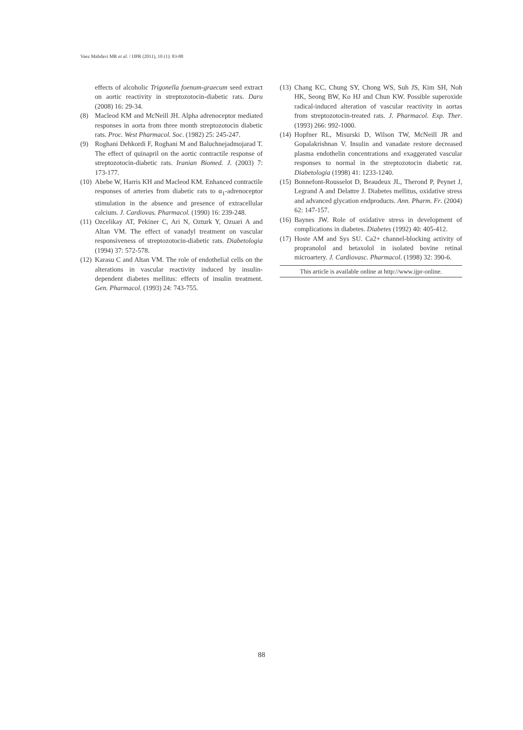Vaez Mahdavi MR et al. / IJPR (2011), 10 (1): 83-88
effects of alcoholic Trigonella foenum-graecum seed extract on aortic reactivity in streptozotocin-diabetic rats. Daru (2008) 16: 29-34.
(8) Macleod KM and McNeill JH. Alpha adrenoceptor mediated responses in aorta from three month streptozotocin diabetic rats. Proc. West Pharmacol. Soc. (1982) 25: 245-247.
(9) Roghani Dehkordi F, Roghani M and Baluchnejadmojarad T. The effect of quinapril on the aortic contractile response of streptozotocin-diabetic rats. Iranian Biomed. J. (2003) 7: 173-177.
(10) Abebe W, Harris KH and Macleod KM. Enhanced contractile responses of arteries from diabetic rats to α<sub>1</sub>-adrenoceptor stimulation in the absence and presence of extracellular calcium. J. Cardiovas. Pharmacol. (1990) 16: 239-248.
(11) Ozcelikay AT, Pekiner C, Ari N, Ozturk Y, Ozuari A and Altan VM. The effect of vanadyl treatment on vascular responsiveness of streptozotocin-diabetic rats. Diabetologia (1994) 37: 572-578.
(12) Karasu C and Altan VM. The role of endothelial cells on the alterations in vascular reactivity induced by insulin-dependent diabetes mellitus: effects of insulin treatment. Gen. Pharmacol. (1993) 24: 743-755.
(13) Chang KC, Chung SY, Chong WS, Suh JS, Kim SH, Noh HK, Seong BW, Ko HJ and Chun KW. Possible superoxide radical-induced alteration of vascular reactivity in aortas from streptozotocin-treated rats. J. Pharmacol. Exp. Ther. (1993) 266: 992-1000.
(14) Hopfner RL, Misurski D, Wilson TW, McNeill JR and Gopalakrishnan V. Insulin and vanadate restore decreased plasma endothelin concentrations and exaggerated vascular responses to normal in the streptozotocin diabetic rat. Diabetologia (1998) 41: 1233-1240.
(15) Bonnefont-Rousselot D, Beaudeux JL, Therond P, Peynet J, Legrand A and Delattre J. Diabetes mellitus, oxidative stress and advanced glycation endproducts. Ann. Pharm. Fr. (2004) 62: 147-157.
(16) Baynes JW. Role of oxidative stress in development of complications in diabetes. Diabetes (1992) 40: 405-412.
(17) Hoste AM and Sys SU. Ca2+ channel-blocking activity of propranolol and betaxolol in isolated bovine retinal microartery. J. Cardiovasc. Pharmacol. (1998) 32: 390-6.
This article is available online at http://www.ijpr-online.
88